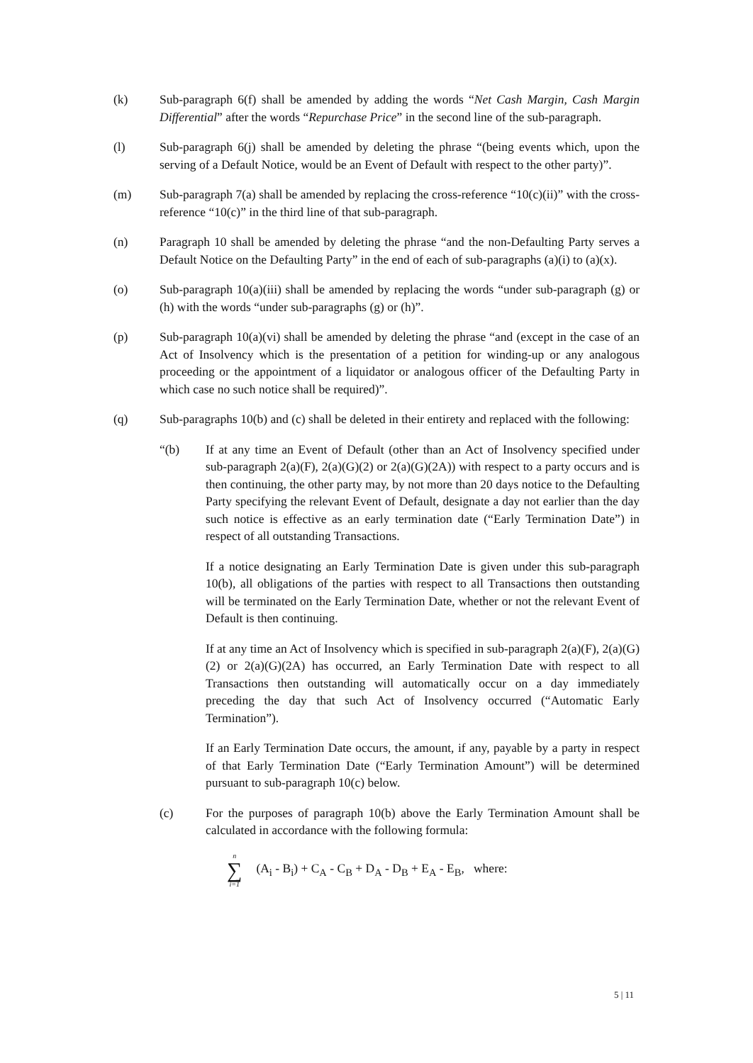(k) Sub-paragraph 6(f) shall be amended by adding the words “Net Cash Margin, Cash Margin Differential” after the words “Repurchase Price” in the second line of the sub-paragraph.
(l) Sub-paragraph 6(j) shall be amended by deleting the phrase “(being events which, upon the serving of a Default Notice, would be an Event of Default with respect to the other party)”.
(m) Sub-paragraph 7(a) shall be amended by replacing the cross-reference “10(c)(ii)” with the cross-reference “10(c)” in the third line of that sub-paragraph.
(n) Paragraph 10 shall be amended by deleting the phrase “and the non-Defaulting Party serves a Default Notice on the Defaulting Party” in the end of each of sub-paragraphs (a)(i) to (a)(x).
(o) Sub-paragraph 10(a)(iii) shall be amended by replacing the words “under sub-paragraph (g) or (h) with the words “under sub-paragraphs (g) or (h)”.
(p) Sub-paragraph 10(a)(vi) shall be amended by deleting the phrase “and (except in the case of an Act of Insolvency which is the presentation of a petition for winding-up or any analogous proceeding or the appointment of a liquidator or analogous officer of the Defaulting Party in which case no such notice shall be required)”.
(q) Sub-paragraphs 10(b) and (c) shall be deleted in their entirety and replaced with the following:
“(b) If at any time an Event of Default (other than an Act of Insolvency specified under sub-paragraph 2(a)(F), 2(a)(G)(2) or 2(a)(G)(2A)) with respect to a party occurs and is then continuing, the other party may, by not more than 20 days notice to the Defaulting Party specifying the relevant Event of Default, designate a day not earlier than the day such notice is effective as an early termination date (“Early Termination Date”) in respect of all outstanding Transactions.
If a notice designating an Early Termination Date is given under this sub-paragraph 10(b), all obligations of the parties with respect to all Transactions then outstanding will be terminated on the Early Termination Date, whether or not the relevant Event of Default is then continuing.
If at any time an Act of Insolvency which is specified in sub-paragraph 2(a)(F), 2(a)(G)(2) or 2(a)(G)(2A) has occurred, an Early Termination Date with respect to all Transactions then outstanding will automatically occur on a day immediately preceding the day that such Act of Insolvency occurred (“Automatic Early Termination”).
If an Early Termination Date occurs, the amount, if any, payable by a party in respect of that Early Termination Date (“Early Termination Amount”) will be determined pursuant to sub-paragraph 10(c) below.
(c) For the purposes of paragraph 10(b) above the Early Termination Amount shall be calculated in accordance with the following formula:
n
∑
i=1
(A<sub>i</sub> - B<sub>i</sub>) + C<sub>A</sub> - C<sub>B</sub> + D<sub>A</sub> - D<sub>B</sub> + E<sub>A</sub> - E<sub>B</sub>, where:
5 | 11